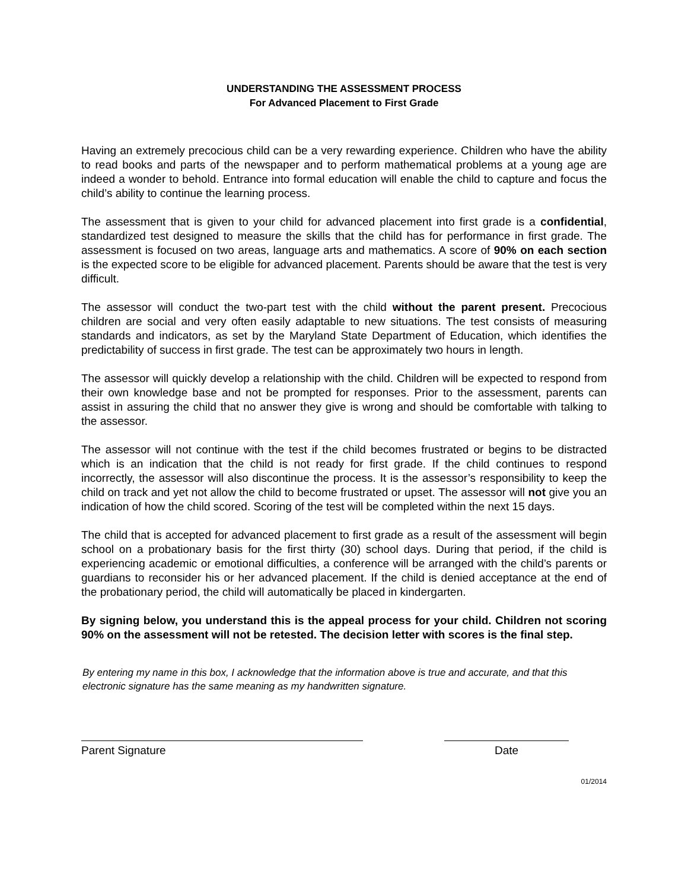UNDERSTANDING THE ASSESSMENT PROCESS
For Advanced Placement to First Grade
Having an extremely precocious child can be a very rewarding experience. Children who have the ability to read books and parts of the newspaper and to perform mathematical problems at a young age are indeed a wonder to behold. Entrance into formal education will enable the child to capture and focus the child’s ability to continue the learning process.
The assessment that is given to your child for advanced placement into first grade is a confidential, standardized test designed to measure the skills that the child has for performance in first grade. The assessment is focused on two areas, language arts and mathematics. A score of 90% on each section is the expected score to be eligible for advanced placement. Parents should be aware that the test is very difficult.
The assessor will conduct the two-part test with the child without the parent present. Precocious children are social and very often easily adaptable to new situations. The test consists of measuring standards and indicators, as set by the Maryland State Department of Education, which identifies the predictability of success in first grade. The test can be approximately two hours in length.
The assessor will quickly develop a relationship with the child. Children will be expected to respond from their own knowledge base and not be prompted for responses. Prior to the assessment, parents can assist in assuring the child that no answer they give is wrong and should be comfortable with talking to the assessor.
The assessor will not continue with the test if the child becomes frustrated or begins to be distracted which is an indication that the child is not ready for first grade. If the child continues to respond incorrectly, the assessor will also discontinue the process. It is the assessor’s responsibility to keep the child on track and yet not allow the child to become frustrated or upset. The assessor will not give you an indication of how the child scored. Scoring of the test will be completed within the next 15 days.
The child that is accepted for advanced placement to first grade as a result of the assessment will begin school on a probationary basis for the first thirty (30) school days. During that period, if the child is experiencing academic or emotional difficulties, a conference will be arranged with the child’s parents or guardians to reconsider his or her advanced placement. If the child is denied acceptance at the end of the probationary period, the child will automatically be placed in kindergarten.
By signing below, you understand this is the appeal process for your child. Children not scoring 90% on the assessment will not be retested. The decision letter with scores is the final step.
By entering my name in this box, I acknowledge that the information above is true and accurate, and that this electronic signature has the same meaning as my handwritten signature.
Parent Signature Date
01/2014